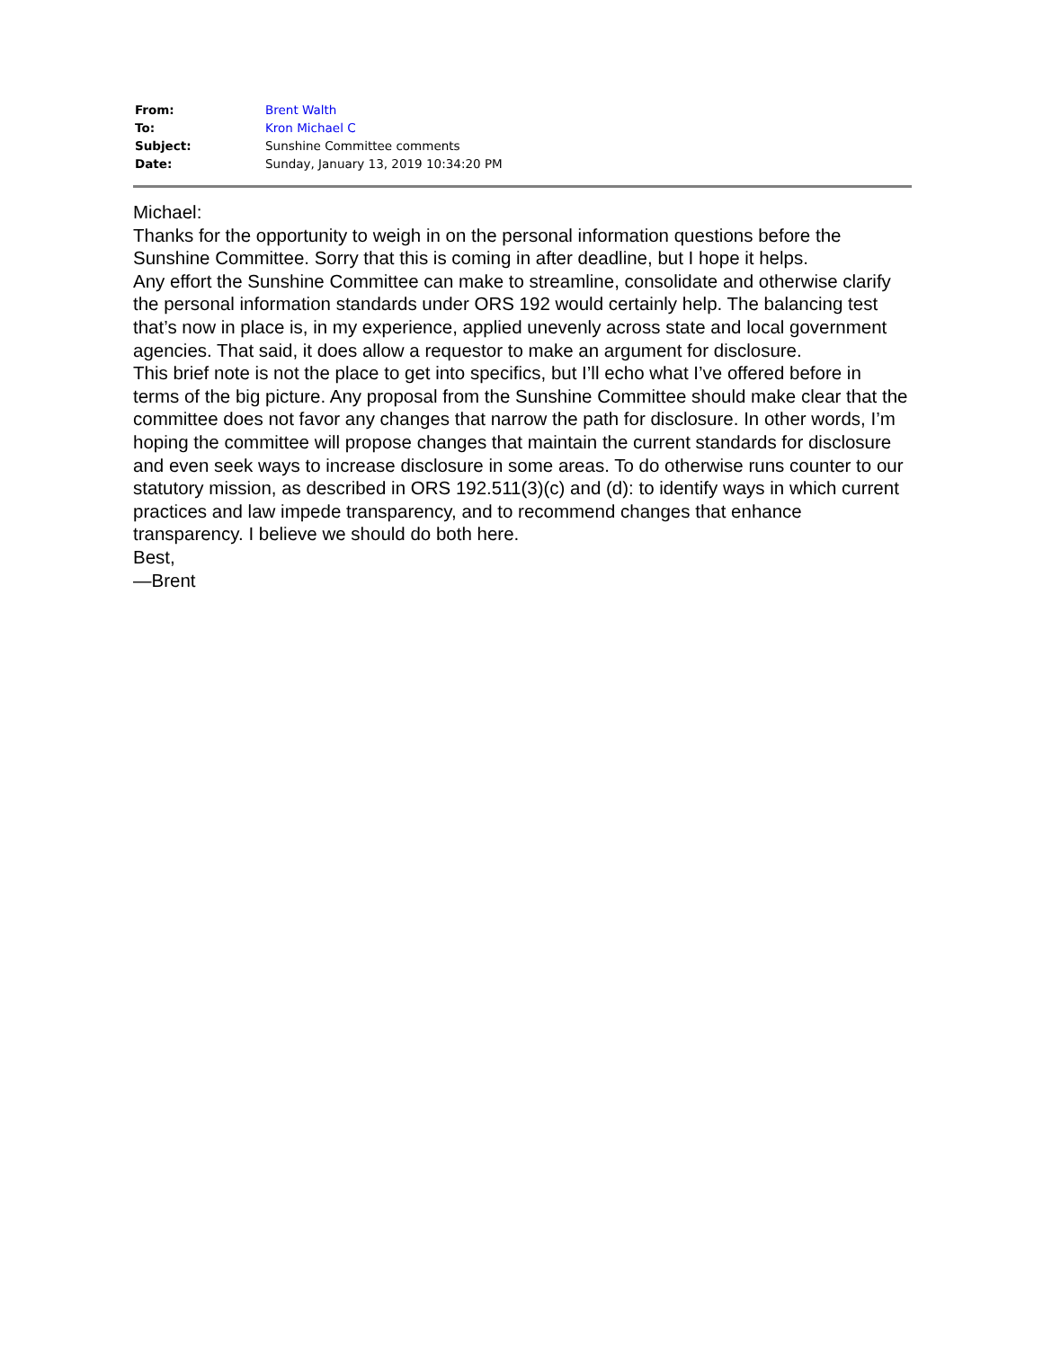| From: | Brent Walth |
| To: | Kron Michael C |
| Subject: | Sunshine Committee comments |
| Date: | Sunday, January 13, 2019 10:34:20 PM |
Michael:
Thanks for the opportunity to weigh in on the personal information questions before the Sunshine Committee. Sorry that this is coming in after deadline, but I hope it helps.
Any effort the Sunshine Committee can make to streamline, consolidate and otherwise clarify the personal information standards under ORS 192 would certainly help. The balancing test that’s now in place is, in my experience, applied unevenly across state and local government agencies. That said, it does allow a requestor to make an argument for disclosure.
This brief note is not the place to get into specifics, but I’ll echo what I’ve offered before in terms of the big picture. Any proposal from the Sunshine Committee should make clear that the committee does not favor any changes that narrow the path for disclosure. In other words, I’m hoping the committee will propose changes that maintain the current standards for disclosure and even seek ways to increase disclosure in some areas. To do otherwise runs counter to our statutory mission, as described in ORS 192.511(3)(c) and (d): to identify ways in which current practices and law impede transparency, and to recommend changes that enhance transparency. I believe we should do both here.
Best,
—Brent